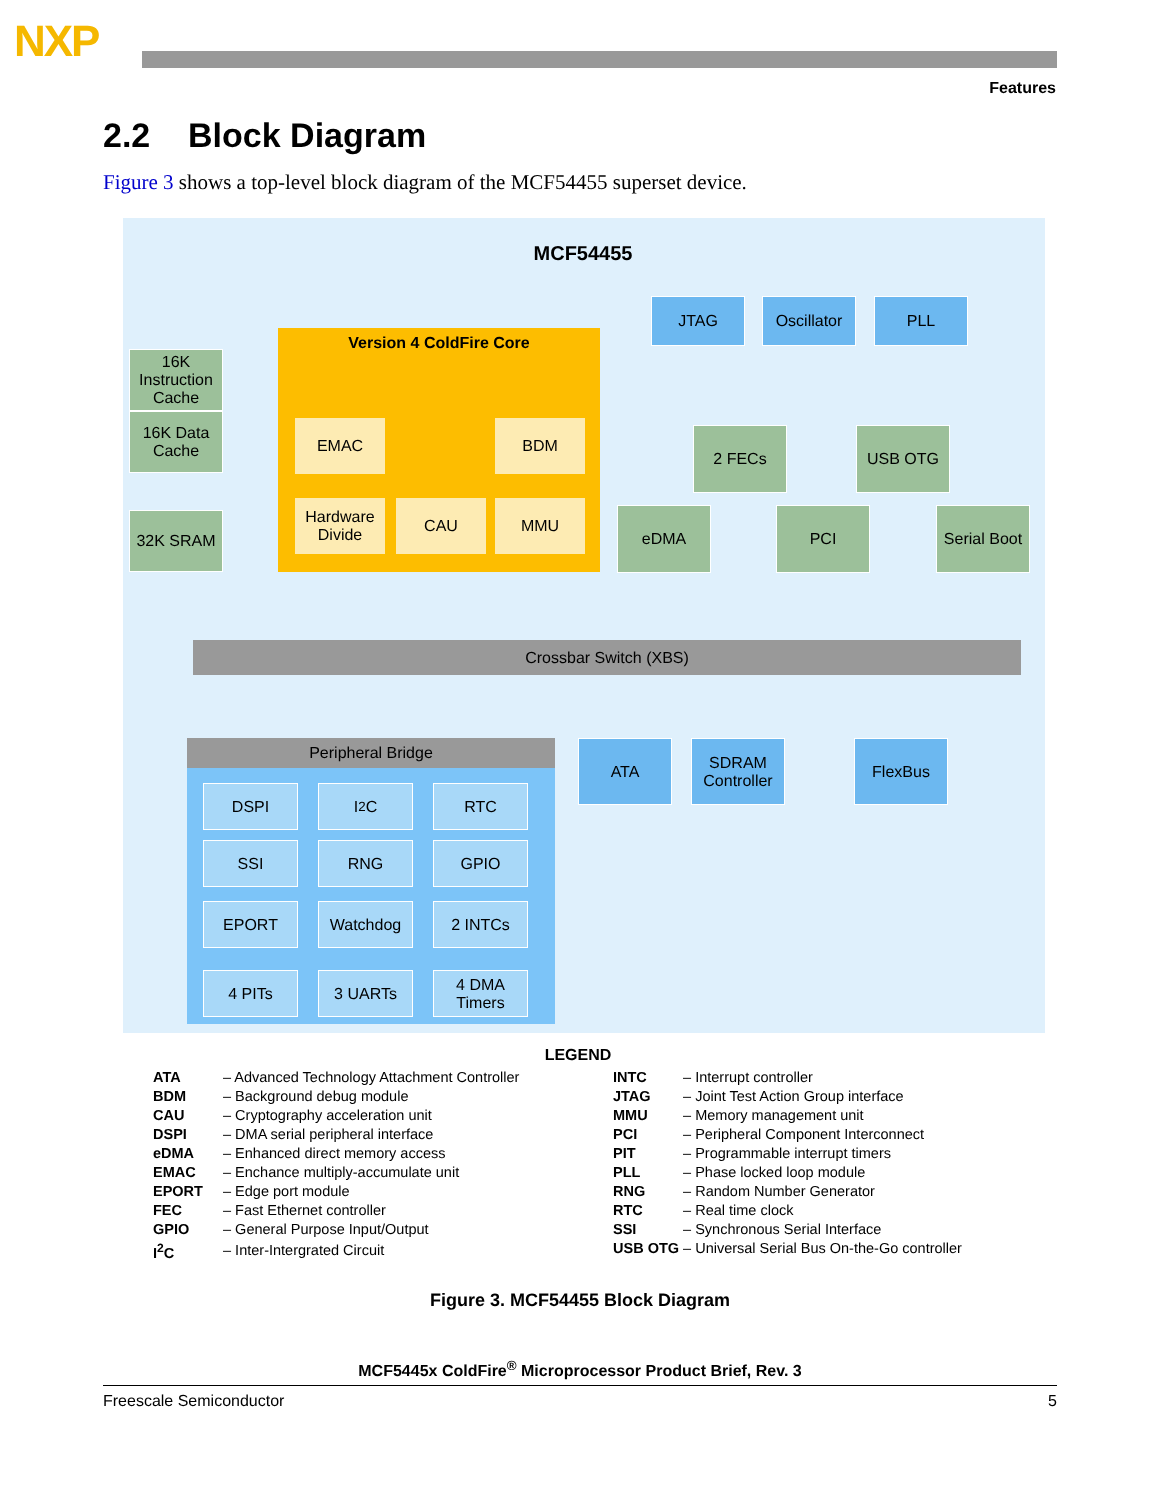NXP
Features
2.2 Block Diagram
Figure 3 shows a top-level block diagram of the MCF54455 superset device.
MCF54455
JTAG
Oscillator
PLL
16K Instruction Cache
16K Data Cache
32K SRAM
Version 4 ColdFire Core
EMAC BDM
Hardware Divide
CAU MMU
2 FECs USB OTG
eDMA PCI
Serial Boot
Crossbar Switch (XBS)
Peripheral Bridge
DSPI I<sup>2</sup>C RTC
SSI RNG GPIO
EPORT Watchdog 2 INTCs
4 PITs 3 UARTs
4 DMA Timers
ATA
SDRAM Controller
FlexBus
LEGEND
| ATA | – Advanced Technology Attachment Controller |
| BDM | – Background debug module |
| CAU | – Cryptography acceleration unit |
| DSPI | – DMA serial peripheral interface |
| eDMA | – Enhanced direct memory access |
| EMAC | – Enchance multiply-accumulate unit |
| EPORT | – Edge port module |
| FEC | – Fast Ethernet controller |
| GPIO | – General Purpose Input/Output |
| I<sup>2</sup>C | – Inter-Intergrated Circuit |
| INTC | – Interrupt controller |
| JTAG | – Joint Test Action Group interface |
| MMU | – Memory management unit |
| PCI | – Peripheral Component Interconnect |
| PIT | – Programmable interrupt timers |
| PLL | – Phase locked loop module |
| RNG | – Random Number Generator |
| RTC | – Real time clock |
| SSI | – Synchronous Serial Interface |
| USB OTG | – Universal Serial Bus On-the-Go controller |
Figure 3. MCF54455 Block Diagram
MCF5445x ColdFire<sup>®</sup> Microprocessor Product Brief, Rev. 3
Freescale Semiconductor 5